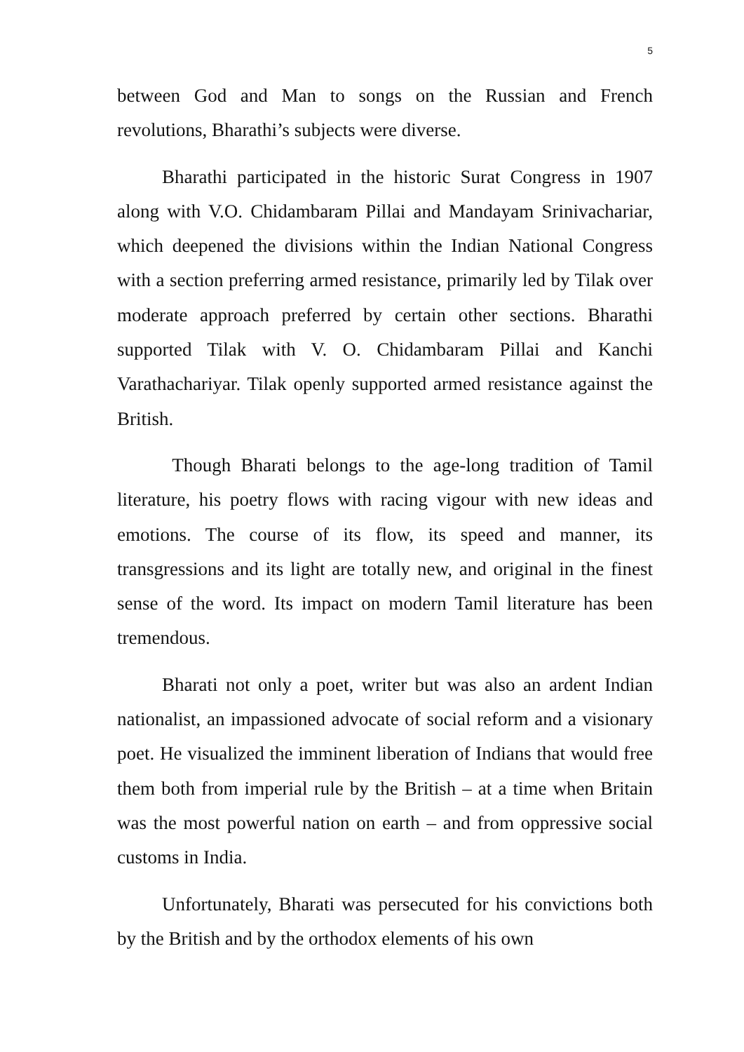5
between God and Man to songs on the Russian and French revolutions, Bharathi’s subjects were diverse.
Bharathi participated in the historic Surat Congress in 1907 along with V.O. Chidambaram Pillai and Mandayam Srinivachariar, which deepened the divisions within the Indian National Congress with a section preferring armed resistance, primarily led by Tilak over moderate approach preferred by certain other sections. Bharathi supported Tilak with V. O. Chidambaram Pillai and Kanchi Varathachariyar. Tilak openly supported armed resistance against the British.
Though Bharati belongs to the age-long tradition of Tamil literature, his poetry flows with racing vigour with new ideas and emotions. The course of its flow, its speed and manner, its transgressions and its light are totally new, and original in the finest sense of the word. Its impact on modern Tamil literature has been tremendous.
Bharati not only a poet, writer but was also an ardent Indian nationalist, an impassioned advocate of social reform and a visionary poet. He visualized the imminent liberation of Indians that would free them both from imperial rule by the British – at a time when Britain was the most powerful nation on earth – and from oppressive social customs in India.
Unfortunately, Bharati was persecuted for his convictions both by the British and by the orthodox elements of his own